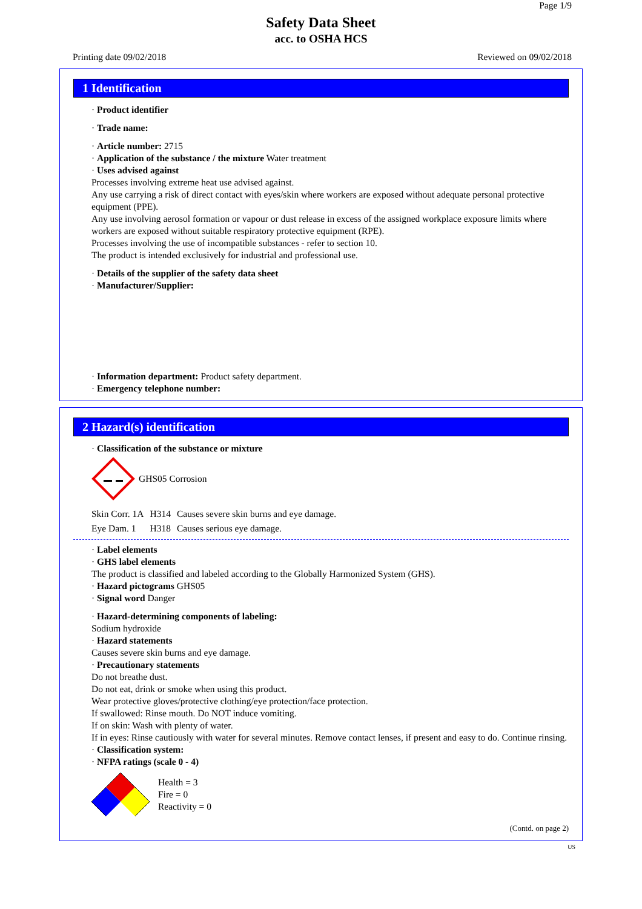Page 1/9
Safety Data Sheet
acc. to OSHA HCS
Printing date 09/02/2018 Reviewed on 09/02/2018
1 Identification
· Product identifier
· Trade name:
· Article number: 2715
· Application of the substance / the mixture Water treatment
· Uses advised against
Processes involving extreme heat use advised against.
Any use carrying a risk of direct contact with eyes/skin where workers are exposed without adequate personal protective equipment (PPE).
Any use involving aerosol formation or vapour or dust release in excess of the assigned workplace exposure limits where workers are exposed without suitable respiratory protective equipment (RPE).
Processes involving the use of incompatible substances - refer to section 10.
The product is intended exclusively for industrial and professional use.
· Details of the supplier of the safety data sheet
· Manufacturer/Supplier:
· Information department: Product safety department.
· Emergency telephone number:
2 Hazard(s) identification
· Classification of the substance or mixture
GHS05 Corrosion
| Skin Corr. 1A | H314 | Causes severe skin burns and eye damage. |
| Eye Dam. 1 | H318 | Causes serious eye damage. |
· Label elements
· GHS label elements
The product is classified and labeled according to the Globally Harmonized System (GHS).
· Hazard pictograms GHS05
· Signal word Danger
· Hazard-determining components of labeling:
Sodium hydroxide
· Hazard statements
Causes severe skin burns and eye damage.
· Precautionary statements
Do not breathe dust.
Do not eat, drink or smoke when using this product.
Wear protective gloves/protective clothing/eye protection/face protection.
If swallowed: Rinse mouth. Do NOT induce vomiting.
If on skin: Wash with plenty of water.
If in eyes: Rinse cautiously with water for several minutes. Remove contact lenses, if present and easy to do. Continue rinsing.
· Classification system:
· NFPA ratings (scale 0 - 4)
Health = 3
Fire = 0
Reactivity = 0
(Contd. on page 2)
US